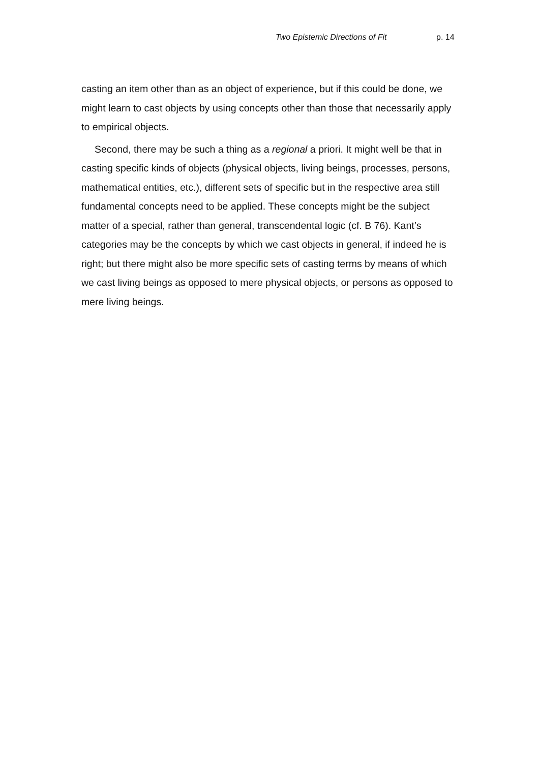Two Epistemic Directions of Fit p. 14
casting an item other than as an object of experience, but if this could be done, we might learn to cast objects by using concepts other than those that necessarily apply to empirical objects.
Second, there may be such a thing as a regional a priori. It might well be that in casting specific kinds of objects (physical objects, living beings, processes, persons, mathematical entities, etc.), different sets of specific but in the respective area still fundamental concepts need to be applied. These concepts might be the subject matter of a special, rather than general, transcendental logic (cf. B 76). Kant’s categories may be the concepts by which we cast objects in general, if indeed he is right; but there might also be more specific sets of casting terms by means of which we cast living beings as opposed to mere physical objects, or persons as opposed to mere living beings.